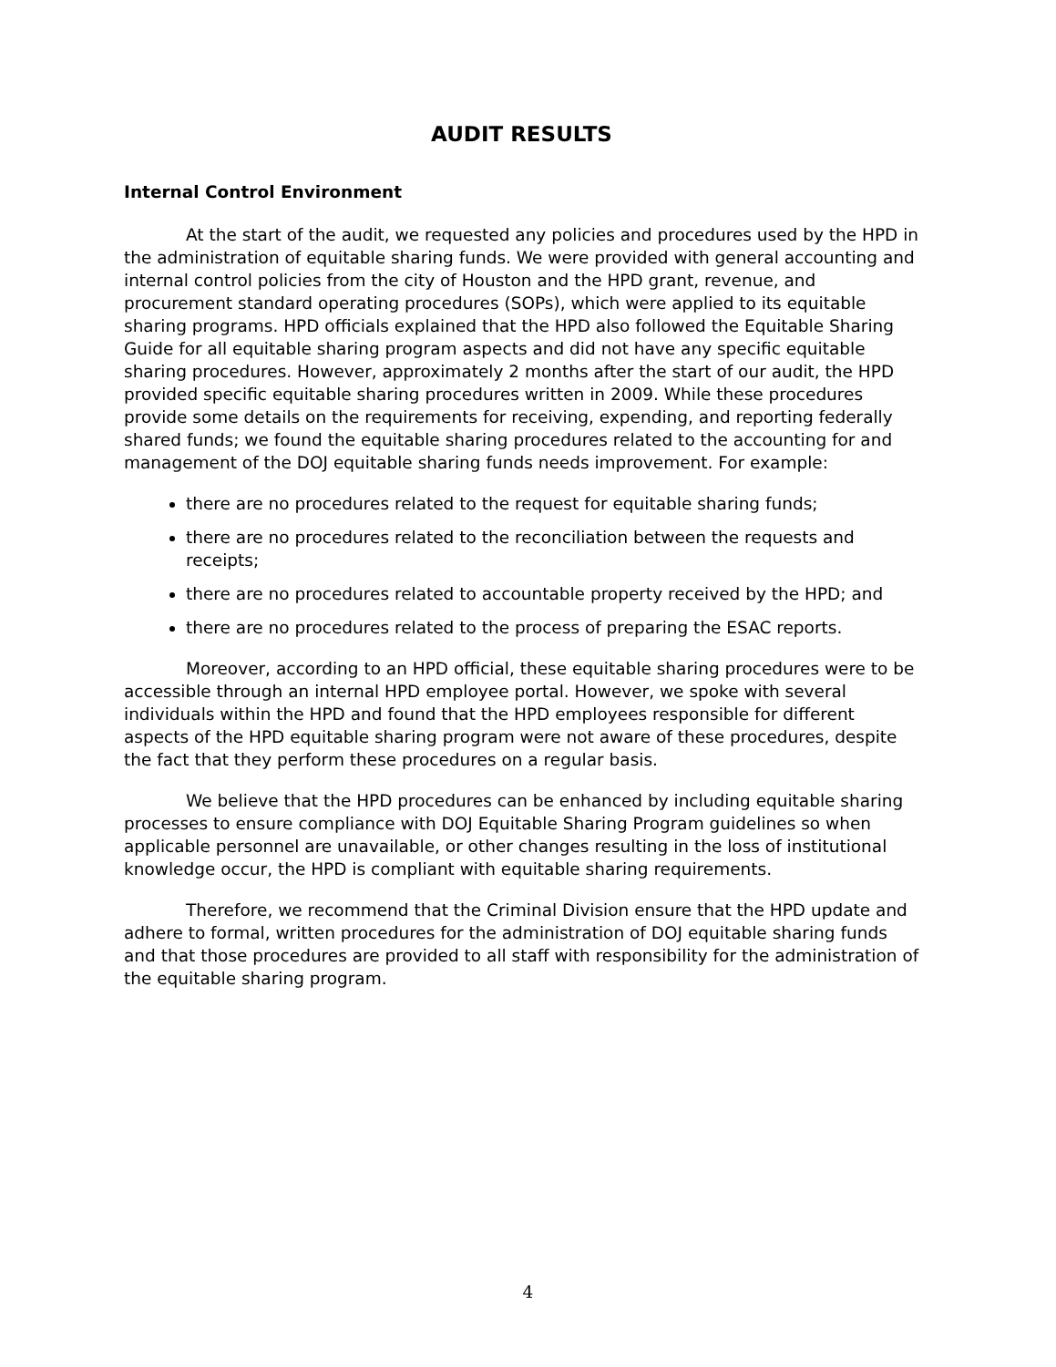AUDIT RESULTS
Internal Control Environment
At the start of the audit, we requested any policies and procedures used by the HPD in the administration of equitable sharing funds. We were provided with general accounting and internal control policies from the city of Houston and the HPD grant, revenue, and procurement standard operating procedures (SOPs), which were applied to its equitable sharing programs. HPD officials explained that the HPD also followed the Equitable Sharing Guide for all equitable sharing program aspects and did not have any specific equitable sharing procedures. However, approximately 2 months after the start of our audit, the HPD provided specific equitable sharing procedures written in 2009. While these procedures provide some details on the requirements for receiving, expending, and reporting federally shared funds; we found the equitable sharing procedures related to the accounting for and management of the DOJ equitable sharing funds needs improvement. For example:
there are no procedures related to the request for equitable sharing funds;
there are no procedures related to the reconciliation between the requests and receipts;
there are no procedures related to accountable property received by the HPD; and
there are no procedures related to the process of preparing the ESAC reports.
Moreover, according to an HPD official, these equitable sharing procedures were to be accessible through an internal HPD employee portal. However, we spoke with several individuals within the HPD and found that the HPD employees responsible for different aspects of the HPD equitable sharing program were not aware of these procedures, despite the fact that they perform these procedures on a regular basis.
We believe that the HPD procedures can be enhanced by including equitable sharing processes to ensure compliance with DOJ Equitable Sharing Program guidelines so when applicable personnel are unavailable, or other changes resulting in the loss of institutional knowledge occur, the HPD is compliant with equitable sharing requirements.
Therefore, we recommend that the Criminal Division ensure that the HPD update and adhere to formal, written procedures for the administration of DOJ equitable sharing funds and that those procedures are provided to all staff with responsibility for the administration of the equitable sharing program.
4